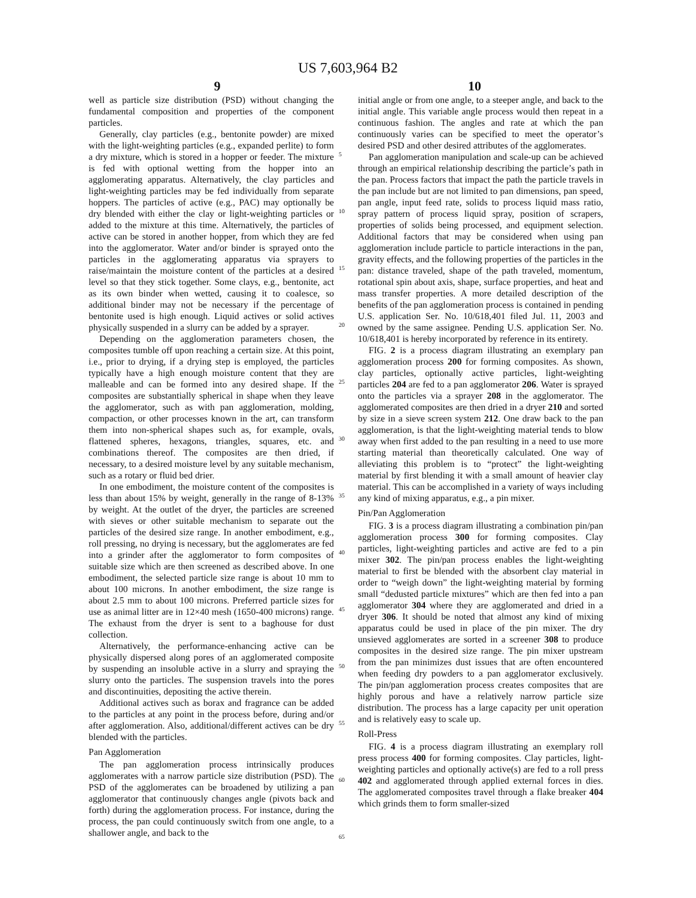US 7,603,964 B2
9 10
well as particle size distribution (PSD) without changing the fundamental composition and properties of the component particles.
Generally, clay particles (e.g., bentonite powder) are mixed with the light-weighting particles (e.g., expanded perlite) to form a dry mixture, which is stored in a hopper or feeder. The mixture is fed with optional wetting from the hopper into an agglomerating apparatus. Alternatively, the clay particles and light-weighting particles may be fed individually from separate hoppers. The particles of active (e.g., PAC) may optionally be dry blended with either the clay or light-weighting particles or added to the mixture at this time. Alternatively, the particles of active can be stored in another hopper, from which they are fed into the agglomerator. Water and/or binder is sprayed onto the particles in the agglomerating apparatus via sprayers to raise/maintain the moisture content of the particles at a desired level so that they stick together. Some clays, e.g., bentonite, act as its own binder when wetted, causing it to coalesce, so additional binder may not be necessary if the percentage of bentonite used is high enough. Liquid actives or solid actives physically suspended in a slurry can be added by a sprayer.
Depending on the agglomeration parameters chosen, the composites tumble off upon reaching a certain size. At this point, i.e., prior to drying, if a drying step is employed, the particles typically have a high enough moisture content that they are malleable and can be formed into any desired shape. If the composites are substantially spherical in shape when they leave the agglomerator, such as with pan agglomeration, molding, compaction, or other processes known in the art, can transform them into non-spherical shapes such as, for example, ovals, flattened spheres, hexagons, triangles, squares, etc. and combinations thereof. The composites are then dried, if necessary, to a desired moisture level by any suitable mechanism, such as a rotary or fluid bed drier.
In one embodiment, the moisture content of the composites is less than about 15% by weight, generally in the range of 8-13% by weight. At the outlet of the dryer, the particles are screened with sieves or other suitable mechanism to separate out the particles of the desired size range. In another embodiment, e.g., roll pressing, no drying is necessary, but the agglomerates are fed into a grinder after the agglomerator to form composites of suitable size which are then screened as described above. In one embodiment, the selected particle size range is about 10 mm to about 100 microns. In another embodiment, the size range is about 2.5 mm to about 100 microns. Preferred particle sizes for use as animal litter are in 12×40 mesh (1650-400 microns) range. The exhaust from the dryer is sent to a baghouse for dust collection.
Alternatively, the performance-enhancing active can be physically dispersed along pores of an agglomerated composite by suspending an insoluble active in a slurry and spraying the slurry onto the particles. The suspension travels into the pores and discontinuities, depositing the active therein.
Additional actives such as borax and fragrance can be added to the particles at any point in the process before, during and/or after agglomeration. Also, additional/different actives can be dry blended with the particles.
Pan Agglomeration
The pan agglomeration process intrinsically produces agglomerates with a narrow particle size distribution (PSD). The PSD of the agglomerates can be broadened by utilizing a pan agglomerator that continuously changes angle (pivots back and forth) during the agglomeration process. For instance, during the process, the pan could continuously switch from one angle, to a shallower angle, and back to the
5
10
15
20
25
30
35
40
45
50
55
60
65
initial angle or from one angle, to a steeper angle, and back to the initial angle. This variable angle process would then repeat in a continuous fashion. The angles and rate at which the pan continuously varies can be specified to meet the operator’s desired PSD and other desired attributes of the agglomerates.
Pan agglomeration manipulation and scale-up can be achieved through an empirical relationship describing the particle’s path in the pan. Process factors that impact the path the particle travels in the pan include but are not limited to pan dimensions, pan speed, pan angle, input feed rate, solids to process liquid mass ratio, spray pattern of process liquid spray, position of scrapers, properties of solids being processed, and equipment selection. Additional factors that may be considered when using pan agglomeration include particle to particle interactions in the pan, gravity effects, and the following properties of the particles in the pan: distance traveled, shape of the path traveled, momentum, rotational spin about axis, shape, surface properties, and heat and mass transfer properties. A more detailed description of the benefits of the pan agglomeration process is contained in pending U.S. application Ser. No. 10/618,401 filed Jul. 11, 2003 and owned by the same assignee. Pending U.S. application Ser. No. 10/618,401 is hereby incorporated by reference in its entirety.
FIG. 2 is a process diagram illustrating an exemplary pan agglomeration process 200 for forming composites. As shown, clay particles, optionally active particles, light-weighting particles 204 are fed to a pan agglomerator 206. Water is sprayed onto the particles via a sprayer 208 in the agglomerator. The agglomerated composites are then dried in a dryer 210 and sorted by size in a sieve screen system 212. One draw back to the pan agglomeration, is that the light-weighting material tends to blow away when first added to the pan resulting in a need to use more starting material than theoretically calculated. One way of alleviating this problem is to “protect” the light-weighting material by first blending it with a small amount of heavier clay material. This can be accomplished in a variety of ways including any kind of mixing apparatus, e.g., a pin mixer.
Pin/Pan Agglomeration
FIG. 3 is a process diagram illustrating a combination pin/pan agglomeration process 300 for forming composites. Clay particles, light-weighting particles and active are fed to a pin mixer 302. The pin/pan process enables the light-weighting material to first be blended with the absorbent clay material in order to “weigh down” the light-weighting material by forming small “dedusted particle mixtures” which are then fed into a pan agglomerator 304 where they are agglomerated and dried in a dryer 306. It should be noted that almost any kind of mixing apparatus could be used in place of the pin mixer. The dry unsieved agglomerates are sorted in a screener 308 to produce composites in the desired size range. The pin mixer upstream from the pan minimizes dust issues that are often encountered when feeding dry powders to a pan agglomerator exclusively. The pin/pan agglomeration process creates composites that are highly porous and have a relatively narrow particle size distribution. The process has a large capacity per unit operation and is relatively easy to scale up.
Roll-Press
FIG. 4 is a process diagram illustrating an exemplary roll press process 400 for forming composites. Clay particles, light-weighting particles and optionally active(s) are fed to a roll press 402 and agglomerated through applied external forces in dies. The agglomerated composites travel through a flake breaker 404 which grinds them to form smaller-sized